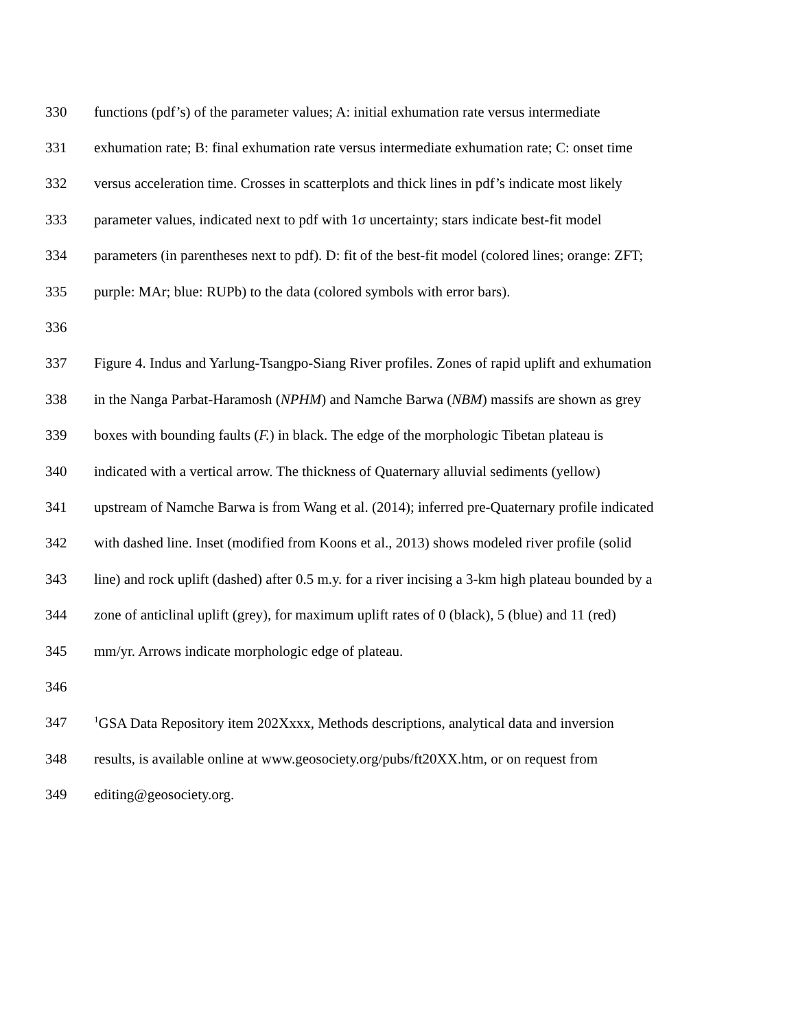330 functions (pdf’s) of the parameter values; A: initial exhumation rate versus intermediate
331 exhumation rate; B: final exhumation rate versus intermediate exhumation rate; C: onset time
332 versus acceleration time. Crosses in scatterplots and thick lines in pdf’s indicate most likely
333 parameter values, indicated next to pdf with 1σ uncertainty; stars indicate best-fit model
334 parameters (in parentheses next to pdf). D: fit of the best-fit model (colored lines; orange: ZFT;
335 purple: MAr; blue: RUPb) to the data (colored symbols with error bars).
336
337 Figure 4. Indus and Yarlung-Tsangpo-Siang River profiles. Zones of rapid uplift and exhumation
338 in the Nanga Parbat-Haramosh (NPHM) and Namche Barwa (NBM) massifs are shown as grey
339 boxes with bounding faults (F.) in black. The edge of the morphologic Tibetan plateau is
340 indicated with a vertical arrow. The thickness of Quaternary alluvial sediments (yellow)
341 upstream of Namche Barwa is from Wang et al. (2014); inferred pre-Quaternary profile indicated
342 with dashed line. Inset (modified from Koons et al., 2013) shows modeled river profile (solid
343 line) and rock uplift (dashed) after 0.5 m.y. for a river incising a 3-km high plateau bounded by a
344 zone of anticlinal uplift (grey), for maximum uplift rates of 0 (black), 5 (blue) and 11 (red)
345 mm/yr. Arrows indicate morphologic edge of plateau.
346
347<sup>1</sup>GSA Data Repository item 202Xxxx, Methods descriptions, analytical data and inversion
348 results, is available online at www.geosociety.org/pubs/ft20XX.htm, or on request from
349 editing@geosociety.org.